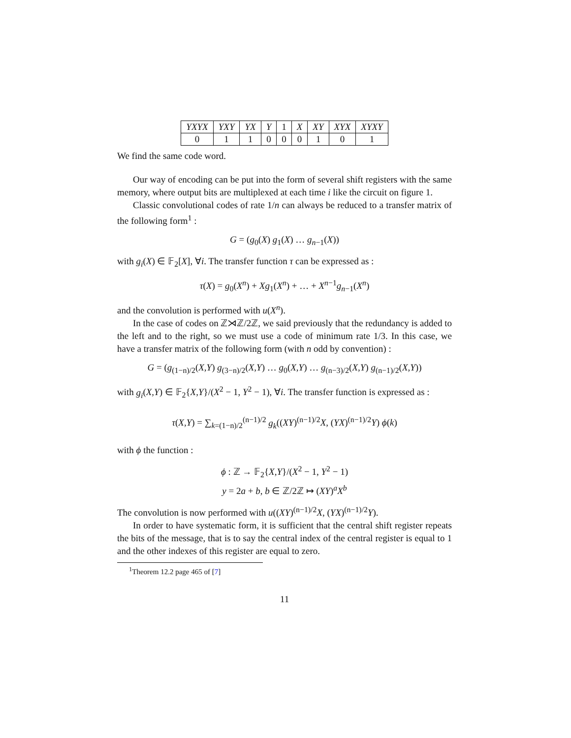| YXYX | YXY | YX | Y | 1 | X | XY | XYX | XYXY |
| 0 | 1 | 1 | 0 | 0 | 0 | 1 | 0 | 1 |
We find the same code word.
Our way of encoding can be put into the form of several shift registers with the same memory, where output bits are multiplexed at each time i like the circuit on figure 1.
Classic convolutional codes of rate 1/n can always be reduced to a transfer matrix of the following form<sup>1</sup> :
G = (g<sub>0</sub>(X) g<sub>1</sub>(X) … g<sub>n−1</sub>(X))
with g<sub>i</sub>(X) ∈ 𝔽<sub>2</sub>[X], ∀i. The transfer function τ can be expressed as :
τ(X) = g<sub>0</sub>(X<sup>n</sup>) + Xg<sub>1</sub>(X<sup>n</sup>) + … + X<sup>n−1</sup>g<sub>n−1</sub>(X<sup>n</sup>)
and the convolution is performed with u(X<sup>n</sup>).
In the case of codes on ℤ⋊ℤ/2ℤ, we said previously that the redundancy is added to the left and to the right, so we must use a code of minimum rate 1/3. In this case, we have a transfer matrix of the following form (with n odd by convention) :
G = (g<sub>(1−n)/2</sub>(X,Y) g<sub>(3−n)/2</sub>(X,Y) … g<sub>0</sub>(X,Y) … g<sub>(n−3)/2</sub>(X,Y) g<sub>(n−1)/2</sub>(X,Y))
with g<sub>i</sub>(X,Y) ∈ 𝔽<sub>2</sub>{X,Y}/(X<sup>2</sup> − 1, Y<sup>2</sup> − 1), ∀i. The transfer function is expressed as :
τ(X,Y) = ∑<sub>k=(1−n)/2</sub><sup>(n−1)/2</sup> g<sub>k</sub>((XY)<sup>(n−1)/2</sup>X, (YX)<sup>(n−1)/2</sup>Y) ϕ(k)
with ϕ the function :
ϕ : ℤ → 𝔽<sub>2</sub>{X,Y}/(X<sup>2</sup> − 1, Y<sup>2</sup> − 1)
y = 2a + b, b ∈ ℤ/2ℤ ↦ (XY)<sup>a</sup>X<sup>b</sup>
The convolution is now performed with u((XY)<sup>(n−1)/2</sup>X, (YX)<sup>(n−1)/2</sup>Y).
In order to have systematic form, it is sufficient that the central shift register repeats the bits of the message, that is to say the central index of the central register is equal to 1 and the other indexes of this register are equal to zero.
<sup>1</sup> Theorem 12.2 page 465 of [7]
11